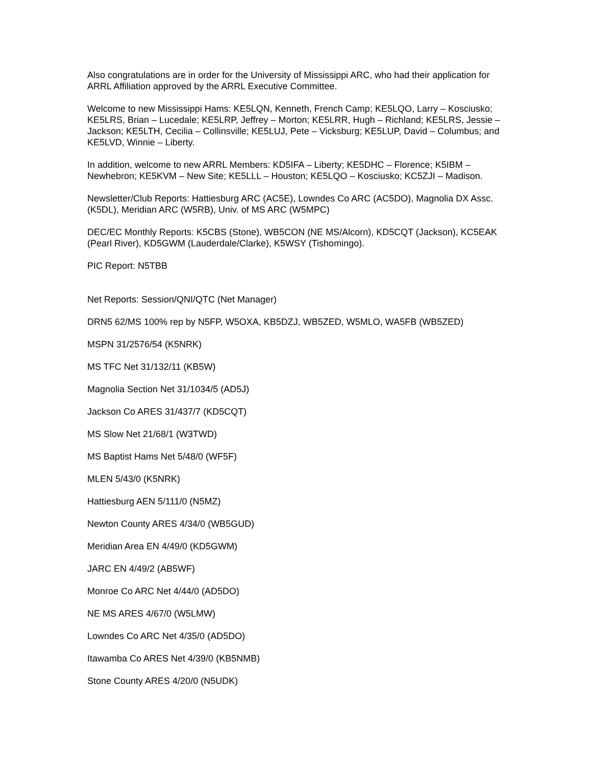Also congratulations are in order for the University of Mississippi ARC, who had their application for ARRL Affiliation approved by the ARRL Executive Committee.
Welcome to new Mississippi Hams: KE5LQN, Kenneth, French Camp; KE5LQO, Larry – Kosciusko; KE5LRS, Brian – Lucedale; KE5LRP, Jeffrey – Morton; KE5LRR, Hugh – Richland; KE5LRS, Jessie – Jackson; KE5LTH, Cecilia – Collinsville; KE5LUJ, Pete – Vicksburg; KE5LUP, David – Columbus; and KE5LVD, Winnie – Liberty.
In addition, welcome to new ARRL Members: KD5IFA – Liberty; KE5DHC – Florence; K5IBM – Newhebron; KE5KVM – New Site; KE5LLL – Houston; KE5LQO – Kosciusko; KC5ZJI – Madison.
Newsletter/Club Reports: Hattiesburg ARC (AC5E), Lowndes Co ARC (AC5DO), Magnolia DX Assc. (K5DL), Meridian ARC (W5RB), Univ. of MS ARC (W5MPC)
DEC/EC Monthly Reports: K5CBS (Stone), WB5CON (NE MS/Alcorn), KD5CQT (Jackson), KC5EAK (Pearl River), KD5GWM (Lauderdale/Clarke), K5WSY (Tishomingo).
PIC Report: N5TBB
Net Reports: Session/QNI/QTC (Net Manager)
DRN5 62/MS 100% rep by N5FP, W5OXA, KB5DZJ, WB5ZED, W5MLO, WA5FB (WB5ZED)
MSPN 31/2576/54 (K5NRK)
MS TFC Net 31/132/11 (KB5W)
Magnolia Section Net 31/1034/5 (AD5J)
Jackson Co ARES 31/437/7 (KD5CQT)
MS Slow Net 21/68/1 (W3TWD)
MS Baptist Hams Net 5/48/0 (WF5F)
MLEN 5/43/0 (K5NRK)
Hattiesburg AEN 5/111/0 (N5MZ)
Newton County ARES 4/34/0 (WB5GUD)
Meridian Area EN 4/49/0 (KD5GWM)
JARC EN 4/49/2 (AB5WF)
Monroe Co ARC Net 4/44/0 (AD5DO)
NE MS ARES 4/67/0 (W5LMW)
Lowndes Co ARC Net 4/35/0 (AD5DO)
Itawamba Co ARES Net 4/39/0 (KB5NMB)
Stone County ARES 4/20/0 (N5UDK)